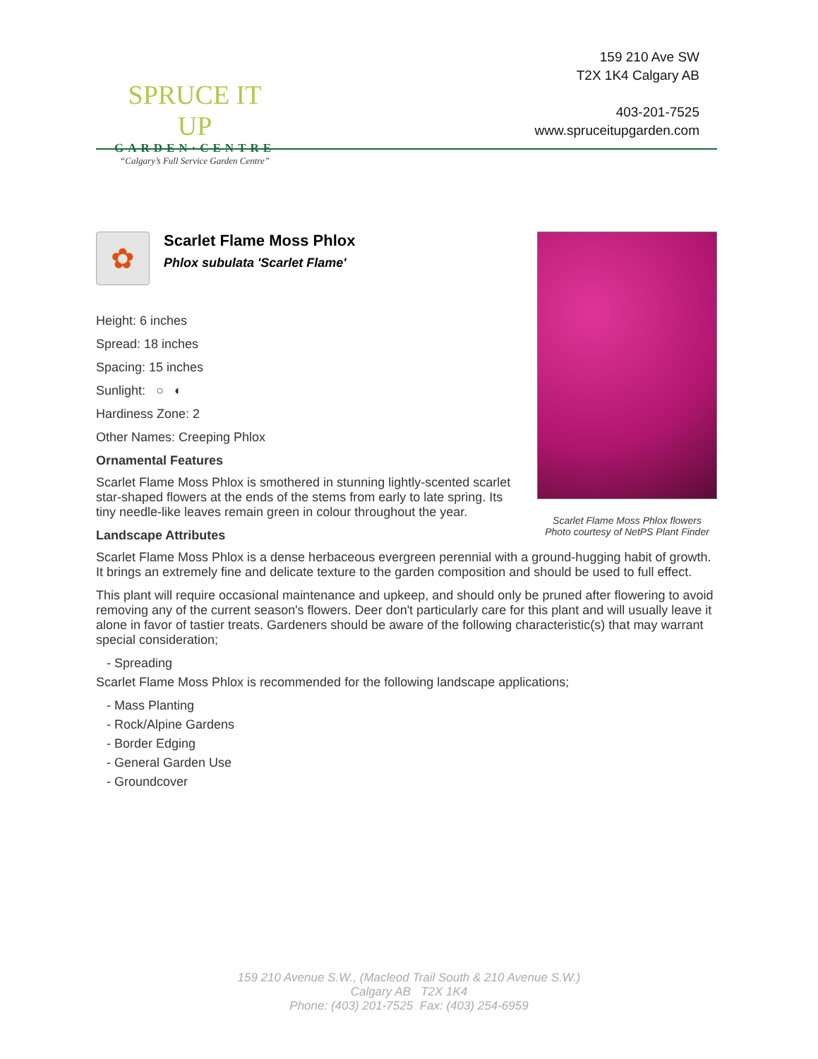SPRUCE IT UP
GARDEN·CENTRE
“Calgary’s Full Service Garden Centre”
159 210 Ave SW
T2X 1K4 Calgary AB
403-201-7525
www.spruceitupgarden.com
Scarlet Flame Moss Phlox flowers
Photo courtesy of NetPS Plant Finder
✿
Scarlet Flame Moss Phlox
Phlox subulata 'Scarlet Flame'
Height: 6 inches
Spread: 18 inches
Spacing: 15 inches
Sunlight: ○ ◐
Hardiness Zone: 2
Other Names: Creeping Phlox
Ornamental Features
Scarlet Flame Moss Phlox is smothered in stunning lightly-scented scarlet star-shaped flowers at the ends of the stems from early to late spring. Its tiny needle-like leaves remain green in colour throughout the year.
Landscape Attributes
Scarlet Flame Moss Phlox is a dense herbaceous evergreen perennial with a ground-hugging habit of growth. It brings an extremely fine and delicate texture to the garden composition and should be used to full effect.
This plant will require occasional maintenance and upkeep, and should only be pruned after flowering to avoid removing any of the current season's flowers. Deer don't particularly care for this plant and will usually leave it alone in favor of tastier treats. Gardeners should be aware of the following characteristic(s) that may warrant special consideration;
- Spreading
Scarlet Flame Moss Phlox is recommended for the following landscape applications;
- Mass Planting
- Rock/Alpine Gardens
- Border Edging
- General Garden Use
- Groundcover
159 210 Avenue S.W., (Macleod Trail South & 210 Avenue S.W.)
Calgary AB T2X 1K4
Phone: (403) 201-7525 Fax: (403) 254-6959